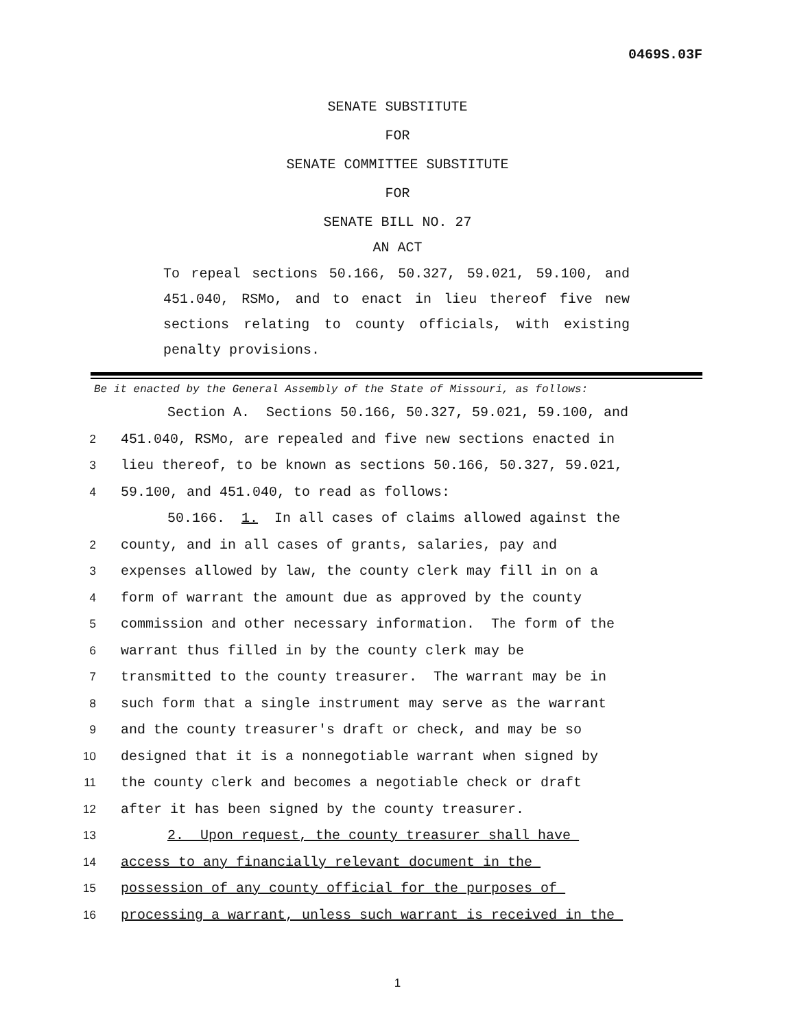0469S.03F
SENATE SUBSTITUTE
FOR
SENATE COMMITTEE SUBSTITUTE
FOR
SENATE BILL NO. 27
AN ACT
To repeal sections 50.166, 50.327, 59.021, 59.100, and 451.040, RSMo, and to enact in lieu thereof five new sections relating to county officials, with existing penalty provisions.
Be it enacted by the General Assembly of the State of Missouri, as follows:
Section A. Sections 50.166, 50.327, 59.021, 59.100, and
2 451.040, RSMo, are repealed and five new sections enacted in
3 lieu thereof, to be known as sections 50.166, 50.327, 59.021,
4 59.100, and 451.040, to read as follows:
50.166. 1. In all cases of claims allowed against the
2 county, and in all cases of grants, salaries, pay and
3 expenses allowed by law, the county clerk may fill in on a
4 form of warrant the amount due as approved by the county
5 commission and other necessary information. The form of the
6 warrant thus filled in by the county clerk may be
7 transmitted to the county treasurer. The warrant may be in
8 such form that a single instrument may serve as the warrant
9 and the county treasurer's draft or check, and may be so
10 designed that it is a nonnegotiable warrant when signed by
11 the county clerk and becomes a negotiable check or draft
12 after it has been signed by the county treasurer.
13 2. Upon request, the county treasurer shall have
14 access to any financially relevant document in the
15 possession of any county official for the purposes of
16 processing a warrant, unless such warrant is received in the
1